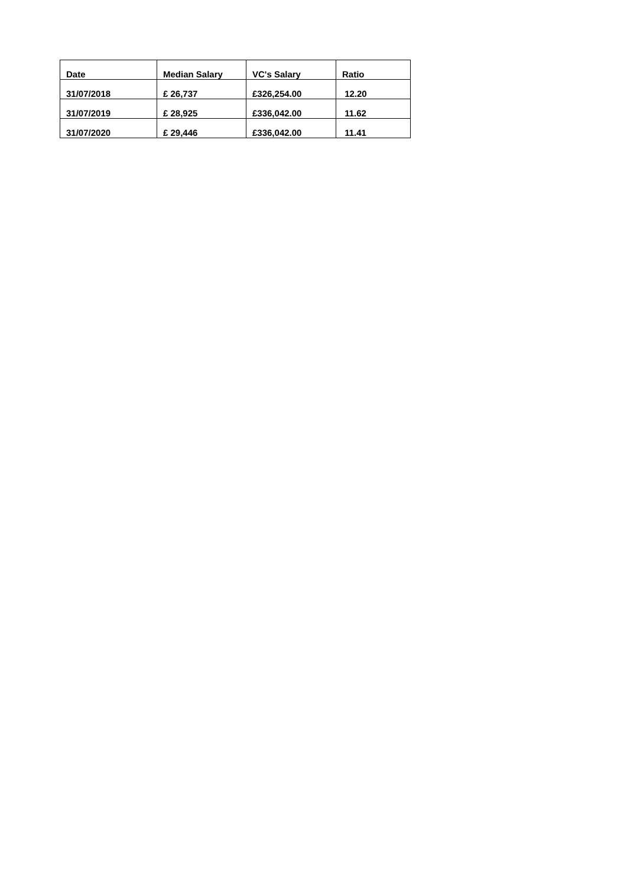| Date | Median Salary | VC's Salary | Ratio |
| --- | --- | --- | --- |
| 31/07/2018 | £ 26,737 | £326,254.00 | 12.20 |
| 31/07/2019 | £ 28,925 | £336,042.00 | 11.62 |
| 31/07/2020 | £ 29,446 | £336,042.00 | 11.41 |